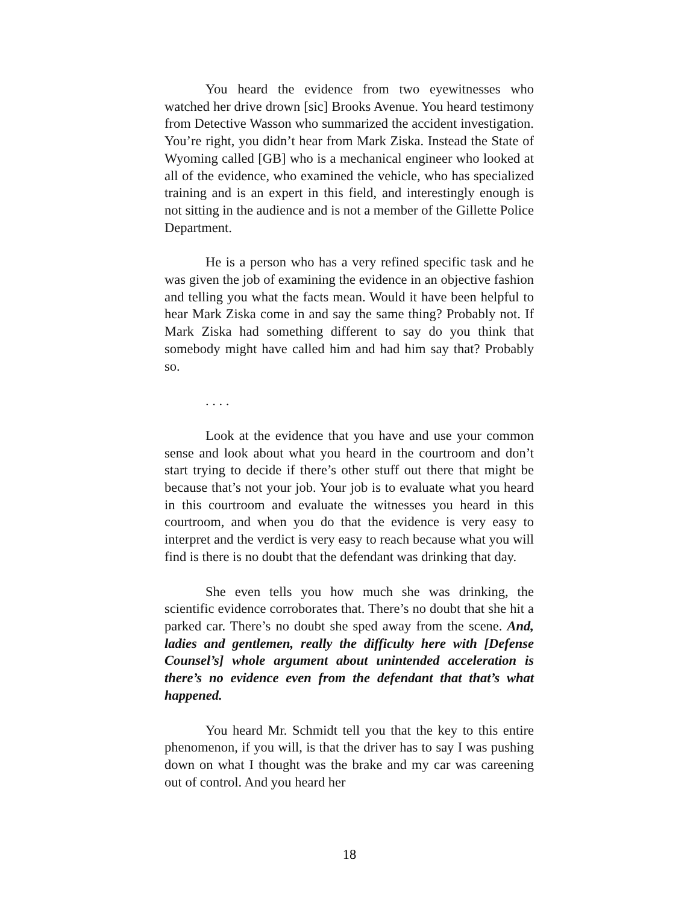You heard the evidence from two eyewitnesses who watched her drive drown [sic] Brooks Avenue. You heard testimony from Detective Wasson who summarized the accident investigation. You’re right, you didn’t hear from Mark Ziska. Instead the State of Wyoming called [GB] who is a mechanical engineer who looked at all of the evidence, who examined the vehicle, who has specialized training and is an expert in this field, and interestingly enough is not sitting in the audience and is not a member of the Gillette Police Department.
He is a person who has a very refined specific task and he was given the job of examining the evidence in an objective fashion and telling you what the facts mean. Would it have been helpful to hear Mark Ziska come in and say the same thing? Probably not. If Mark Ziska had something different to say do you think that somebody might have called him and had him say that? Probably so.
. . . .
Look at the evidence that you have and use your common sense and look about what you heard in the courtroom and don’t start trying to decide if there’s other stuff out there that might be because that’s not your job. Your job is to evaluate what you heard in this courtroom and evaluate the witnesses you heard in this courtroom, and when you do that the evidence is very easy to interpret and the verdict is very easy to reach because what you will find is there is no doubt that the defendant was drinking that day.
She even tells you how much she was drinking, the scientific evidence corroborates that. There’s no doubt that she hit a parked car. There’s no doubt she sped away from the scene. And, ladies and gentlemen, really the difficulty here with [Defense Counsel’s] whole argument about unintended acceleration is there’s no evidence even from the defendant that that’s what happened.
You heard Mr. Schmidt tell you that the key to this entire phenomenon, if you will, is that the driver has to say I was pushing down on what I thought was the brake and my car was careening out of control. And you heard her
18